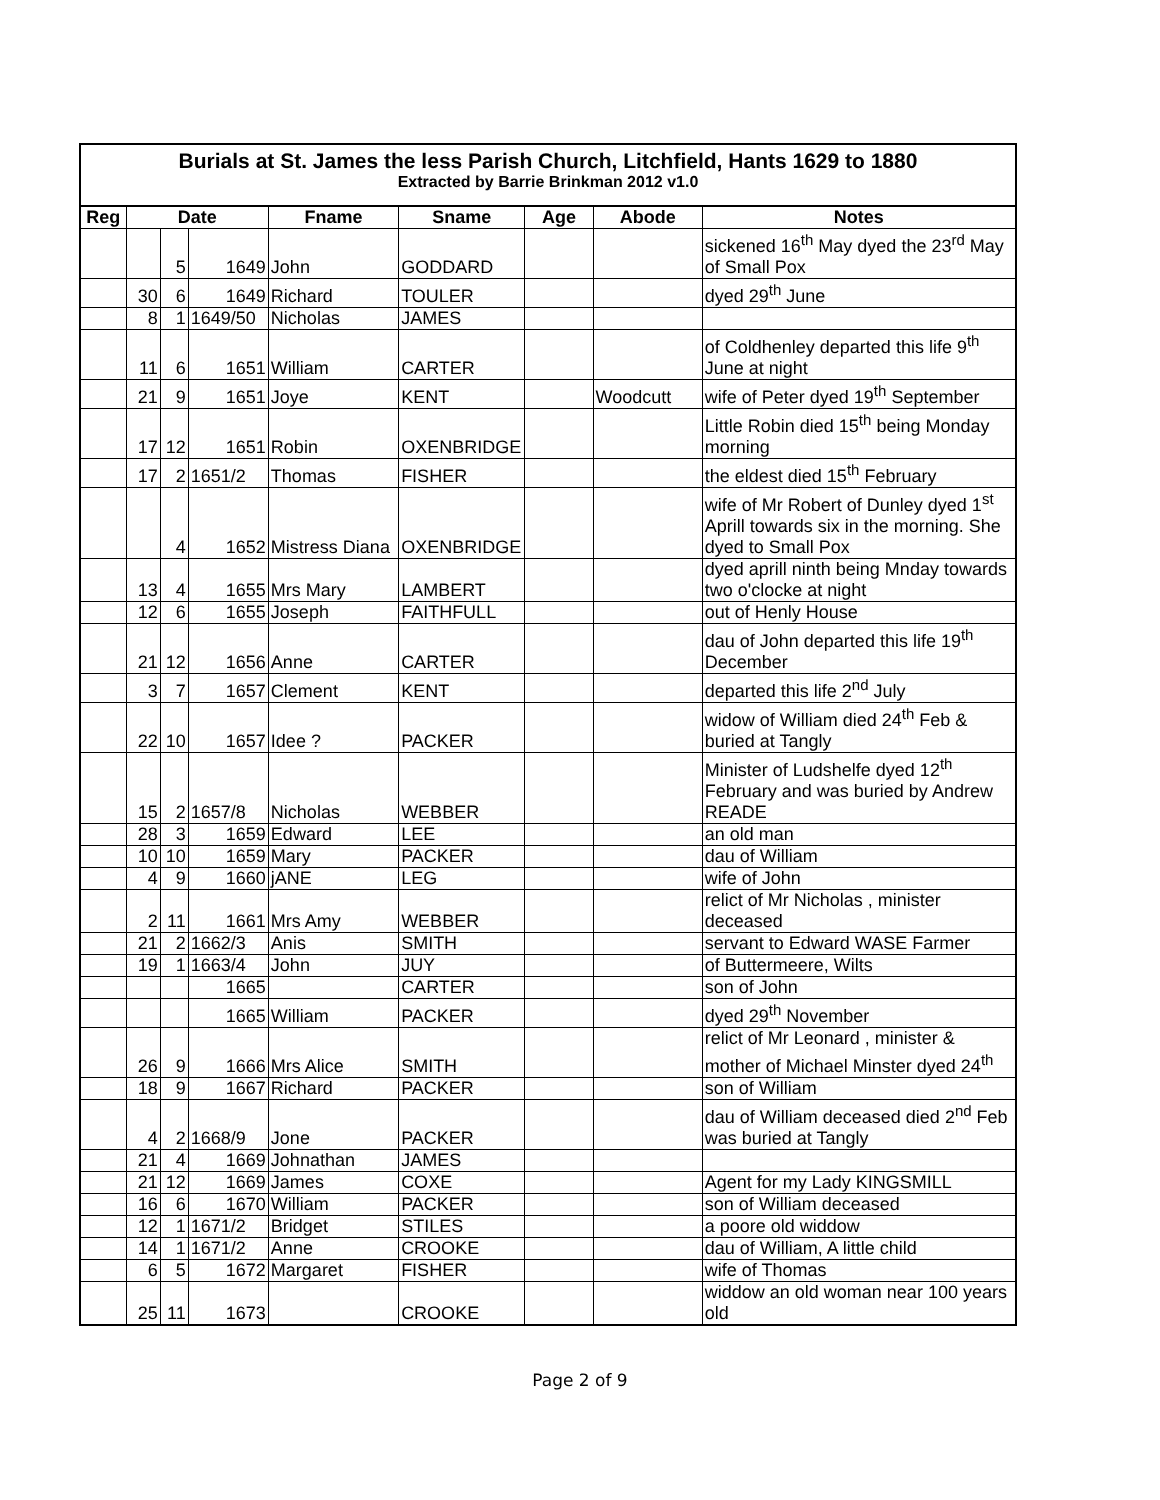Burials at St. James the less Parish Church, Litchfield, Hants 1629 to 1880
Extracted by Barrie Brinkman 2012 v1.0
| Reg | Date | | | Fname | Sname | Age | Abode | Notes |
| --- | --- | --- | --- | --- | --- | --- | --- | --- |
| | | 5 | 1649 | John | GODDARD | | | sickened 16<sup>th</sup> May dyed the 23<sup>rd</sup> May of Small Pox |
| | 30 | 6 | 1649 | Richard | TOULER | | | dyed 29<sup>th</sup> June |
| | 8 | 1 | 1649/50 | Nicholas | JAMES | | | |
| | 11 | 6 | 1651 | William | CARTER | | | of Coldhenley departed this life 9<sup>th</sup> June at night |
| | 21 | 9 | 1651 | Joye | KENT | | Woodcutt | wife of Peter dyed 19<sup>th</sup> September |
| | 17 | 12 | 1651 | Robin | OXENBRIDGE | | | Little Robin died 15<sup>th</sup> being Monday morning |
| | 17 | 2 | 1651/2 | Thomas | FISHER | | | the eldest died 15<sup>th</sup> February |
| | | 4 | 1652 | Mistress Diana | OXENBRIDGE | | | wife of Mr Robert of Dunley dyed 1<sup>st</sup> Aprill towards six in the morning. She dyed to Small Pox |
| | 13 | 4 | 1655 | Mrs Mary | LAMBERT | | | dyed aprill ninth being Mnday towards two o'clocke at night |
| | 12 | 6 | 1655 | Joseph | FAITHFULL | | | out of Henly House |
| | 21 | 12 | 1656 | Anne | CARTER | | | dau of John departed this life 19<sup>th</sup> December |
| | 3 | 7 | 1657 | Clement | KENT | | | departed this life 2<sup>nd</sup> July |
| | 22 | 10 | 1657 | Idee ? | PACKER | | | widow of William died 24<sup>th</sup> Feb & buried at Tangly |
| | 15 | 2 | 1657/8 | Nicholas | WEBBER | | | Minister of Ludshelfe dyed 12<sup>th</sup> February and was buried by Andrew READE |
| | 28 | 3 | 1659 | Edward | LEE | | | an old man |
| | 10 | 10 | 1659 | Mary | PACKER | | | dau of William |
| | 4 | 9 | 1660 | jANE | LEG | | | wife of John |
| | 2 | 11 | 1661 | Mrs Amy | WEBBER | | | relict of Mr Nicholas , minister deceased |
| | 21 | 2 | 1662/3 | Anis | SMITH | | | servant to Edward WASE Farmer |
| | 19 | 1 | 1663/4 | John | JUY | | | of Buttermeere, Wilts |
| | | | 1665 | | CARTER | | | son of John |
| | | | 1665 | William | PACKER | | | dyed 29<sup>th</sup> November |
| | 26 | 9 | 1666 | Mrs Alice | SMITH | | | relict of Mr Leonard , minister & mother of Michael Minster dyed 24<sup>th</sup> |
| | 18 | 9 | 1667 | Richard | PACKER | | | son of William |
| | 4 | 2 | 1668/9 | Jone | PACKER | | | dau of William deceased died 2<sup>nd</sup> Feb was buried at Tangly |
| | 21 | 4 | 1669 | Johnathan | JAMES | | | |
| | 21 | 12 | 1669 | James | COXE | | | Agent for my Lady KINGSMILL |
| | 16 | 6 | 1670 | William | PACKER | | | son of William deceased |
| | 12 | 1 | 1671/2 | Bridget | STILES | | | a poore old widdow |
| | 14 | 1 | 1671/2 | Anne | CROOKE | | | dau of William, A little child |
| | 6 | 5 | 1672 | Margaret | FISHER | | | wife of Thomas |
| | 25 | 11 | 1673 | | CROOKE | | | widdow an old woman near 100 years old |
Page 2 of 9